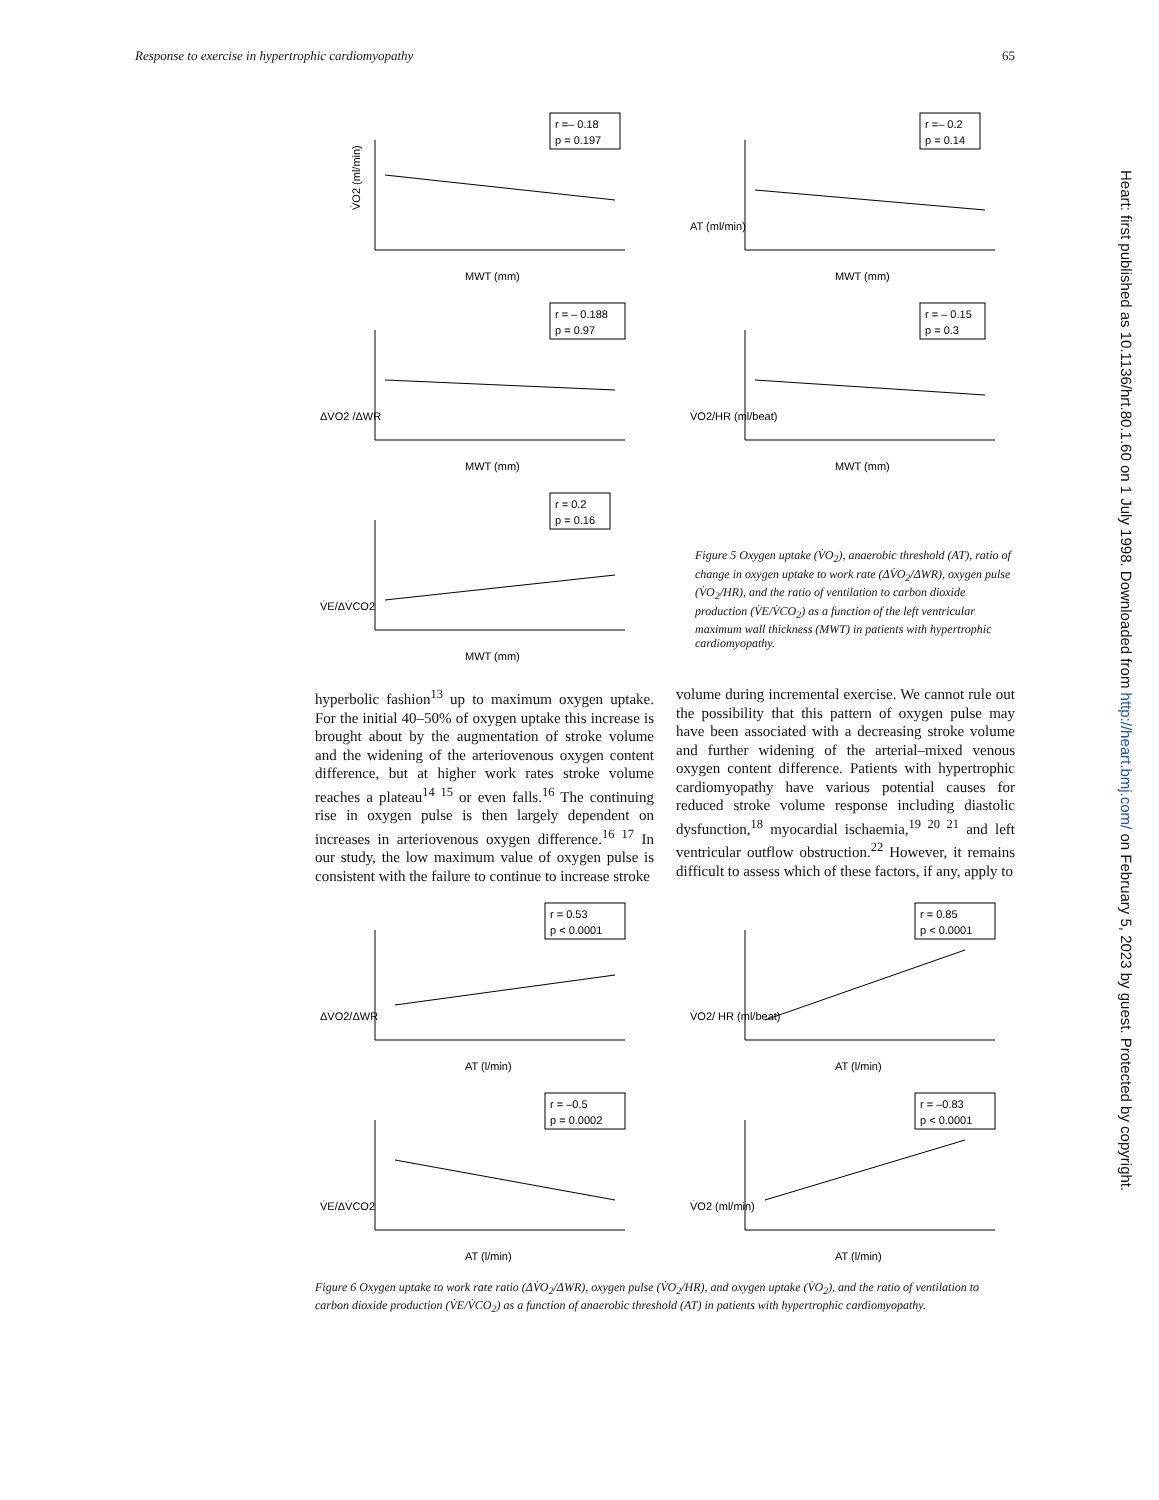Response to exercise in hypertrophic cardiomyopathy 65
Heart: first published as 10.1136/hrt.80.1.60 on 1 July 1998. Downloaded from http://heart.bmj.com/ on February 5, 2023 by guest. Protected by copyright.
r =– 0.18
p = 0.197
V̇O2 (ml/min)
MWT (mm)
r =– 0.2
p = 0.14
MWT (mm)
AT (ml/min)
r = – 0.188
p = 0.97
MWT (mm)
ΔV̇O2 /ΔWR
r = – 0.15
p = 0.3
MWT (mm)
V̇O2/HR (ml/beat)
r = 0.2
p = 0.16
MWT (mm)
V̇E/ΔV̇CO2
Figure 5 Oxygen uptake (V̇O<sub>2</sub>), anaerobic threshold (AT), ratio of change in oxygen uptake to work rate (ΔV̇O<sub>2</sub>/ΔWR), oxygen pulse (V̇O<sub>2</sub>/HR), and the ratio of ventilation to carbon dioxide production (V̇E/V̇CO<sub>2</sub>) as a function of the left ventricular maximum wall thickness (MWT) in patients with hypertrophic cardiomyopathy.
hyperbolic fashion<sup>13</sup> up to maximum oxygen uptake. For the initial 40–50% of oxygen uptake this increase is brought about by the augmentation of stroke volume and the widening of the arteriovenous oxygen content difference, but at higher work rates stroke volume reaches a plateau<sup>14 15</sup> or even falls.<sup>16</sup> The continuing rise in oxygen pulse is then largely dependent on increases in arteriovenous oxygen difference.<sup>16 17</sup> In our study, the low maximum value of oxygen pulse is consistent with the failure to continue to increase stroke
volume during incremental exercise. We cannot rule out the possibility that this pattern of oxygen pulse may have been associated with a decreasing stroke volume and further widening of the arterial–mixed venous oxygen content difference. Patients with hypertrophic cardiomyopathy have various potential causes for reduced stroke volume response including diastolic dysfunction,<sup>18</sup> myocardial ischaemia,<sup>19 20 21</sup> and left ventricular outflow obstruction.<sup>22</sup> However, it remains difficult to assess which of these factors, if any, apply to
r = 0.53
p < 0.0001
AT (l/min)
ΔV̇O2/ΔWR
r = 0.85
p < 0.0001
AT (l/min)
V̇O2/ HR (ml/beat)
r = –0.5
p = 0.0002
AT (l/min)
V̇E/ΔV̇CO2
r = –0.83
p < 0.0001
AT (l/min)
V̇O2 (ml/min)
Figure 6 Oxygen uptake to work rate ratio (ΔV̇O<sub>2</sub>/ΔWR), oxygen pulse (V̇O<sub>2</sub>/HR), and oxygen uptake (V̇O<sub>2</sub>), and the ratio of ventilation to carbon dioxide production (V̇E/V̇CO<sub>2</sub>) as a function of anaerobic threshold (AT) in patients with hypertrophic cardiomyopathy.